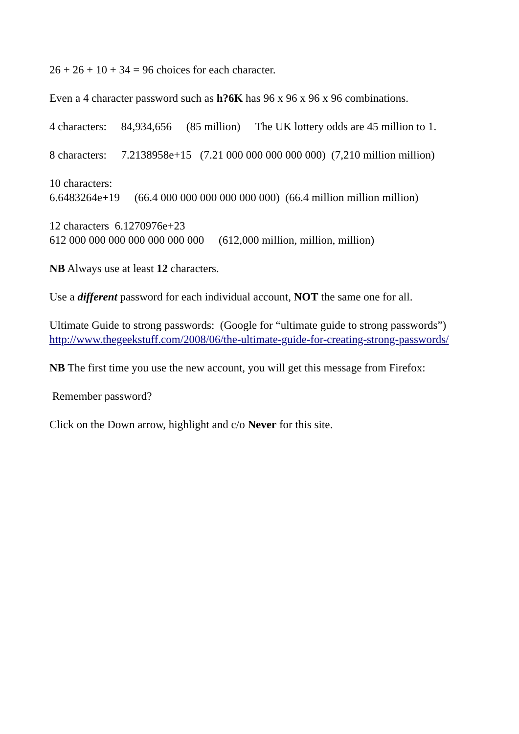26 + 26 + 10 + 34 = 96 choices for each character.
Even a 4 character password such as h?6K has 96 x 96 x 96 x 96 combinations.
4 characters: 84,934,656 (85 million) The UK lottery odds are 45 million to 1.
8 characters: 7.2138958e+15 (7.21 000 000 000 000 000) (7,210 million million)
10 characters:
6.6483264e+19 (66.4 000 000 000 000 000 000) (66.4 million million million)
12 characters 6.1270976e+23
612 000 000 000 000 000 000 000 (612,000 million, million, million)
NB Always use at least 12 characters.
Use a different password for each individual account, NOT the same one for all.
Ultimate Guide to strong passwords: (Google for “ultimate guide to strong passwords”)
http://www.thegeekstuff.com/2008/06/the-ultimate-guide-for-creating-strong-passwords/
NB The first time you use the new account, you will get this message from Firefox:
Remember password?
Click on the Down arrow, highlight and c/o Never for this site.